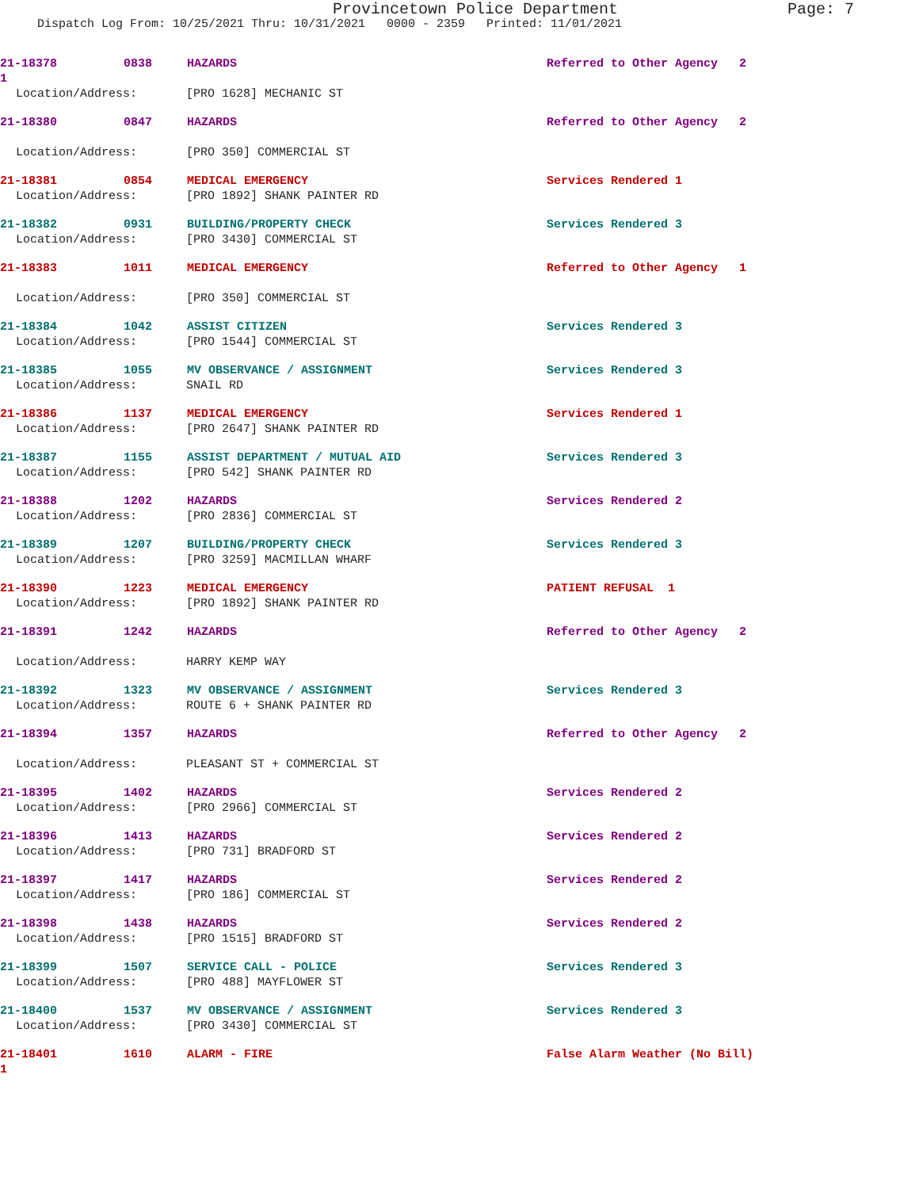Provincetown Police Department Page: 7
Dispatch Log From: 10/25/2021 Thru: 10/31/2021 0000 - 2359 Printed: 11/01/2021
21-18378 0838 HAZARDS Referred to Other Agency 2
1
Location/Address: [PRO 1628] MECHANIC ST
21-18380 0847 HAZARDS Referred to Other Agency 2
Location/Address: [PRO 350] COMMERCIAL ST
21-18381 0854 MEDICAL EMERGENCY Services Rendered 1
Location/Address: [PRO 1892] SHANK PAINTER RD
21-18382 0931 BUILDING/PROPERTY CHECK Services Rendered 3
Location/Address: [PRO 3430] COMMERCIAL ST
21-18383 1011 MEDICAL EMERGENCY Referred to Other Agency 1
Location/Address: [PRO 350] COMMERCIAL ST
21-18384 1042 ASSIST CITIZEN Services Rendered 3
Location/Address: [PRO 1544] COMMERCIAL ST
21-18385 1055 MV OBSERVANCE / ASSIGNMENT Services Rendered 3
Location/Address: SNAIL RD
21-18386 1137 MEDICAL EMERGENCY Services Rendered 1
Location/Address: [PRO 2647] SHANK PAINTER RD
21-18387 1155 ASSIST DEPARTMENT / MUTUAL AID Services Rendered 3
Location/Address: [PRO 542] SHANK PAINTER RD
21-18388 1202 HAZARDS Services Rendered 2
Location/Address: [PRO 2836] COMMERCIAL ST
21-18389 1207 BUILDING/PROPERTY CHECK Services Rendered 3
Location/Address: [PRO 3259] MACMILLAN WHARF
21-18390 1223 MEDICAL EMERGENCY PATIENT REFUSAL 1
Location/Address: [PRO 1892] SHANK PAINTER RD
21-18391 1242 HAZARDS Referred to Other Agency 2
Location/Address: HARRY KEMP WAY
21-18392 1323 MV OBSERVANCE / ASSIGNMENT Services Rendered 3
Location/Address: ROUTE 6 + SHANK PAINTER RD
21-18394 1357 HAZARDS Referred to Other Agency 2
Location/Address: PLEASANT ST + COMMERCIAL ST
21-18395 1402 HAZARDS Services Rendered 2
Location/Address: [PRO 2966] COMMERCIAL ST
21-18396 1413 HAZARDS Services Rendered 2
Location/Address: [PRO 731] BRADFORD ST
21-18397 1417 HAZARDS Services Rendered 2
Location/Address: [PRO 186] COMMERCIAL ST
21-18398 1438 HAZARDS Services Rendered 2
Location/Address: [PRO 1515] BRADFORD ST
21-18399 1507 SERVICE CALL - POLICE Services Rendered 3
Location/Address: [PRO 488] MAYFLOWER ST
21-18400 1537 MV OBSERVANCE / ASSIGNMENT Services Rendered 3
Location/Address: [PRO 3430] COMMERCIAL ST
21-18401 1610 ALARM - FIRE False Alarm Weather (No Bill)
1